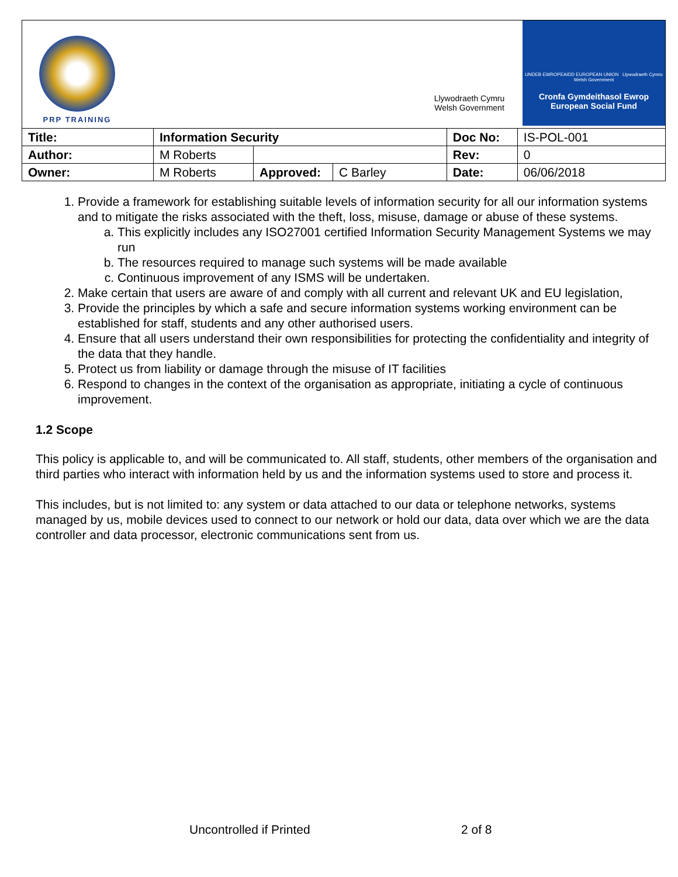PRP TRAINING
Llywodraeth Cymru
Welsh Government
UNDEB EWROPEAIDD EUROPEAN UNION Llywodraeth Cymru Welsh Government
Cronfa Gymdeithasol Ewrop
European Social Fund
| Title: | Information Security | | | Doc No: | IS-POL-001 |
| Author: | M Roberts | | | Rev: | 0 |
| Owner: | M Roberts | Approved: | C Barley | Date: | 06/06/2018 |
1. Provide a framework for establishing suitable levels of information security for all our information systems and to mitigate the risks associated with the theft, loss, misuse, damage or abuse of these systems.
a. This explicitly includes any ISO27001 certified Information Security Management Systems we may run
b. The resources required to manage such systems will be made available
c. Continuous improvement of any ISMS will be undertaken.
2. Make certain that users are aware of and comply with all current and relevant UK and EU legislation,
3. Provide the principles by which a safe and secure information systems working environment can be established for staff, students and any other authorised users.
4. Ensure that all users understand their own responsibilities for protecting the confidentiality and integrity of the data that they handle.
5. Protect us from liability or damage through the misuse of IT facilities
6. Respond to changes in the context of the organisation as appropriate, initiating a cycle of continuous improvement.
1.2 Scope
This policy is applicable to, and will be communicated to. All staff, students, other members of the organisation and third parties who interact with information held by us and the information systems used to store and process it.
This includes, but is not limited to: any system or data attached to our data or telephone networks, systems managed by us, mobile devices used to connect to our network or hold our data, data over which we are the data controller and data processor, electronic communications sent from us.
Uncontrolled if Printed 2 of 8